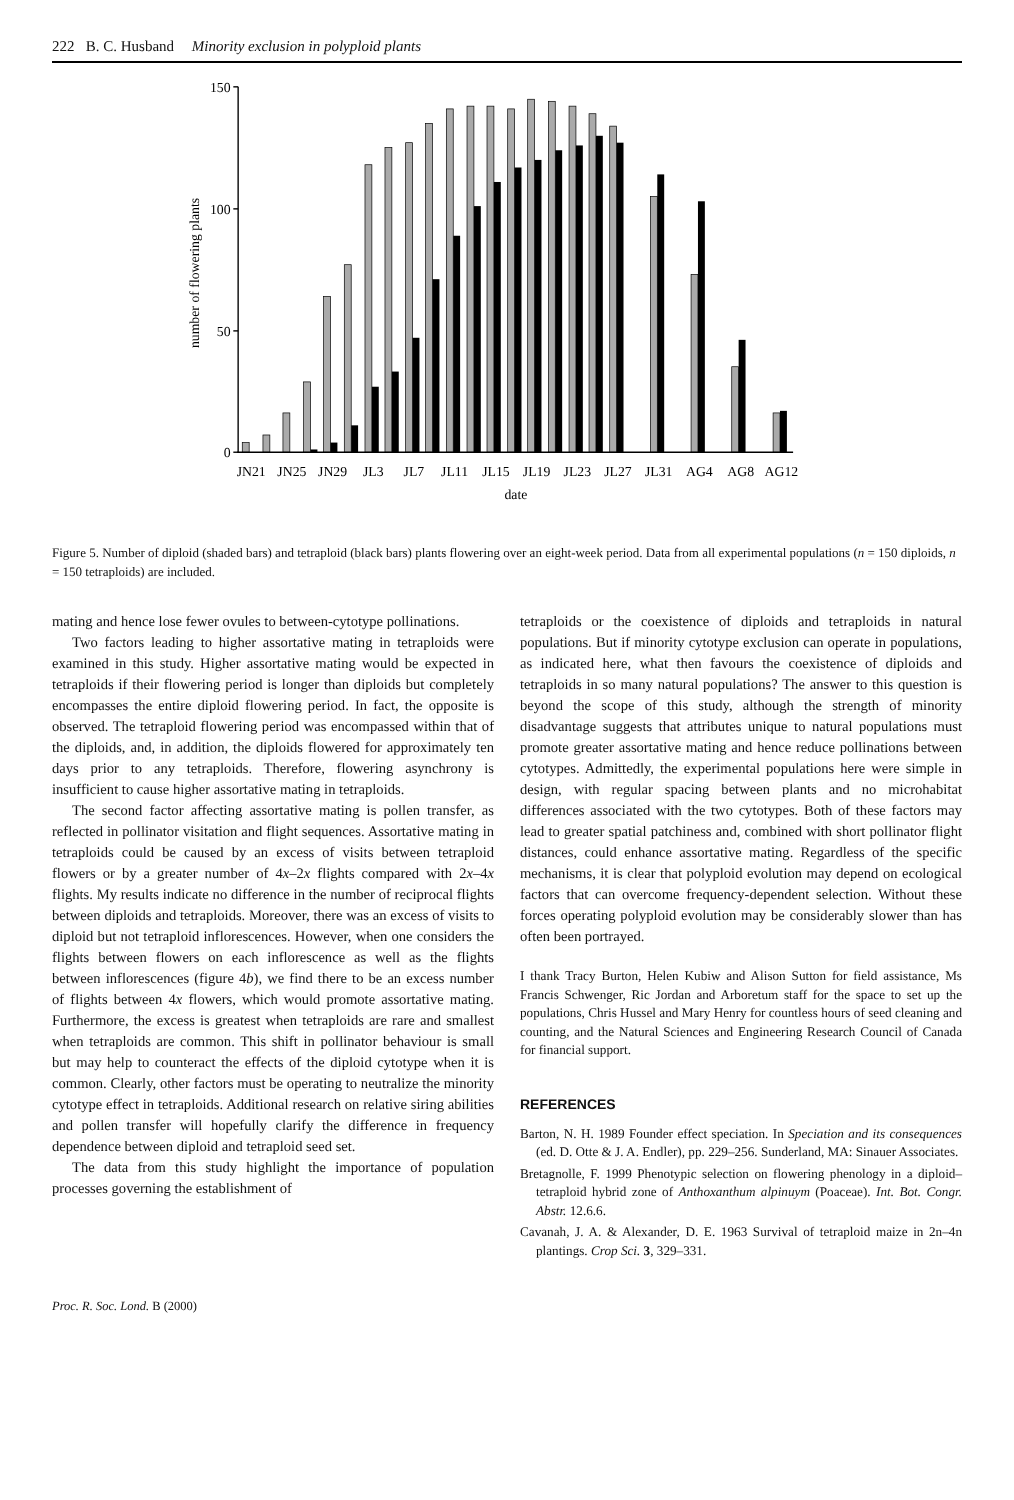222 B. C. Husband Minority exclusion in polyploid plants
150
100
50
0
number of flowering plants
JN21
JN25
JN29
JL3
JL7
JL11
JL15
JL19
JL23
JL27
JL31
AG4
AG8
AG12
date
Figure 5. Number of diploid (shaded bars) and tetraploid (black bars) plants flowering over an eight-week period. Data from all experimental populations (n = 150 diploids, n = 150 tetraploids) are included.
mating and hence lose fewer ovules to between-cytotype pollinations.
Two factors leading to higher assortative mating in tetraploids were examined in this study. Higher assortative mating would be expected in tetraploids if their flowering period is longer than diploids but completely encompasses the entire diploid flowering period. In fact, the opposite is observed. The tetraploid flowering period was encompassed within that of the diploids, and, in addition, the diploids flowered for approximately ten days prior to any tetraploids. Therefore, flowering asynchrony is insufficient to cause higher assortative mating in tetraploids.
The second factor affecting assortative mating is pollen transfer, as reflected in pollinator visitation and flight sequences. Assortative mating in tetraploids could be caused by an excess of visits between tetraploid flowers or by a greater number of 4x–2x flights compared with 2x–4x flights. My results indicate no difference in the number of reciprocal flights between diploids and tetraploids. Moreover, there was an excess of visits to diploid but not tetraploid inflorescences. However, when one considers the flights between flowers on each inflorescence as well as the flights between inflorescences (figure 4b), we find there to be an excess number of flights between 4x flowers, which would promote assortative mating. Furthermore, the excess is greatest when tetraploids are rare and smallest when tetraploids are common. This shift in pollinator behaviour is small but may help to counteract the effects of the diploid cytotype when it is common. Clearly, other factors must be operating to neutralize the minority cytotype effect in tetraploids. Additional research on relative siring abilities and pollen transfer will hopefully clarify the difference in frequency dependence between diploid and tetraploid seed set.
The data from this study highlight the importance of population processes governing the establishment of
tetraploids or the coexistence of diploids and tetraploids in natural populations. But if minority cytotype exclusion can operate in populations, as indicated here, what then favours the coexistence of diploids and tetraploids in so many natural populations? The answer to this question is beyond the scope of this study, although the strength of minority disadvantage suggests that attributes unique to natural populations must promote greater assortative mating and hence reduce pollinations between cytotypes. Admittedly, the experimental populations here were simple in design, with regular spacing between plants and no microhabitat differences associated with the two cytotypes. Both of these factors may lead to greater spatial patchiness and, combined with short pollinator flight distances, could enhance assortative mating. Regardless of the specific mechanisms, it is clear that polyploid evolution may depend on ecological factors that can overcome frequency-dependent selection. Without these forces operating polyploid evolution may be considerably slower than has often been portrayed.
I thank Tracy Burton, Helen Kubiw and Alison Sutton for field assistance, Ms Francis Schwenger, Ric Jordan and Arboretum staff for the space to set up the populations, Chris Hussel and Mary Henry for countless hours of seed cleaning and counting, and the Natural Sciences and Engineering Research Council of Canada for financial support.
REFERENCES
Barton, N. H. 1989 Founder effect speciation. In Speciation and its consequences (ed. D. Otte & J. A. Endler), pp. 229–256. Sunderland, MA: Sinauer Associates.
Bretagnolle, F. 1999 Phenotypic selection on flowering phenology in a diploid–tetraploid hybrid zone of Anthoxanthum alpinuym (Poaceae). Int. Bot. Congr. Abstr. 12.6.6.
Cavanah, J. A. & Alexander, D. E. 1963 Survival of tetraploid maize in 2n–4n plantings. Crop Sci. 3, 329–331.
Proc. R. Soc. Lond. B (2000)